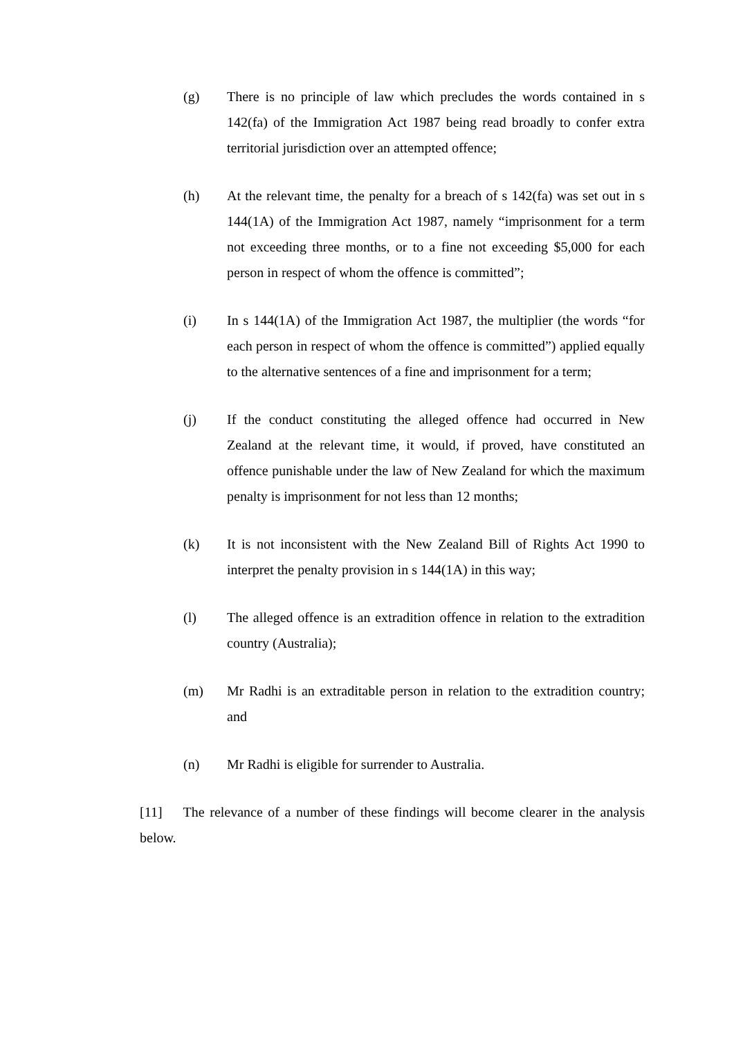(g) There is no principle of law which precludes the words contained in s 142(fa) of the Immigration Act 1987 being read broadly to confer extra territorial jurisdiction over an attempted offence;
(h) At the relevant time, the penalty for a breach of s 142(fa) was set out in s 144(1A) of the Immigration Act 1987, namely “imprisonment for a term not exceeding three months, or to a fine not exceeding $5,000 for each person in respect of whom the offence is committed”;
(i) In s 144(1A) of the Immigration Act 1987, the multiplier (the words “for each person in respect of whom the offence is committed”) applied equally to the alternative sentences of a fine and imprisonment for a term;
(j) If the conduct constituting the alleged offence had occurred in New Zealand at the relevant time, it would, if proved, have constituted an offence punishable under the law of New Zealand for which the maximum penalty is imprisonment for not less than 12 months;
(k) It is not inconsistent with the New Zealand Bill of Rights Act 1990 to interpret the penalty provision in s 144(1A) in this way;
(l) The alleged offence is an extradition offence in relation to the extradition country (Australia);
(m) Mr Radhi is an extraditable person in relation to the extradition country; and
(n) Mr Radhi is eligible for surrender to Australia.
[11] The relevance of a number of these findings will become clearer in the analysis below.